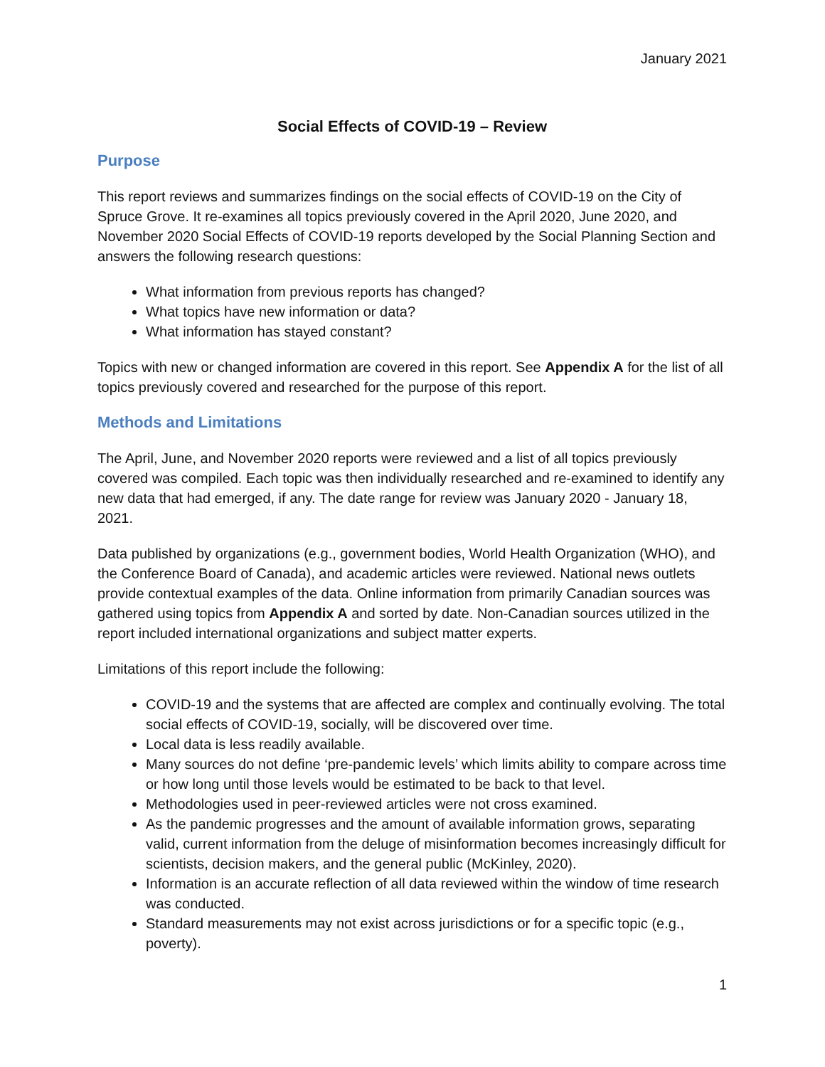January 2021
Social Effects of COVID-19 – Review
Purpose
This report reviews and summarizes findings on the social effects of COVID-19 on the City of Spruce Grove. It re-examines all topics previously covered in the April 2020, June 2020, and November 2020 Social Effects of COVID-19 reports developed by the Social Planning Section and answers the following research questions:
What information from previous reports has changed?
What topics have new information or data?
What information has stayed constant?
Topics with new or changed information are covered in this report. See Appendix A for the list of all topics previously covered and researched for the purpose of this report.
Methods and Limitations
The April, June, and November 2020 reports were reviewed and a list of all topics previously covered was compiled. Each topic was then individually researched and re-examined to identify any new data that had emerged, if any. The date range for review was January 2020 - January 18, 2021.
Data published by organizations (e.g., government bodies, World Health Organization (WHO), and the Conference Board of Canada), and academic articles were reviewed. National news outlets provide contextual examples of the data. Online information from primarily Canadian sources was gathered using topics from Appendix A and sorted by date. Non-Canadian sources utilized in the report included international organizations and subject matter experts.
Limitations of this report include the following:
COVID-19 and the systems that are affected are complex and continually evolving. The total social effects of COVID-19, socially, will be discovered over time.
Local data is less readily available.
Many sources do not define ‘pre-pandemic levels’ which limits ability to compare across time or how long until those levels would be estimated to be back to that level.
Methodologies used in peer-reviewed articles were not cross examined.
As the pandemic progresses and the amount of available information grows, separating valid, current information from the deluge of misinformation becomes increasingly difficult for scientists, decision makers, and the general public (McKinley, 2020).
Information is an accurate reflection of all data reviewed within the window of time research was conducted.
Standard measurements may not exist across jurisdictions or for a specific topic (e.g., poverty).
1